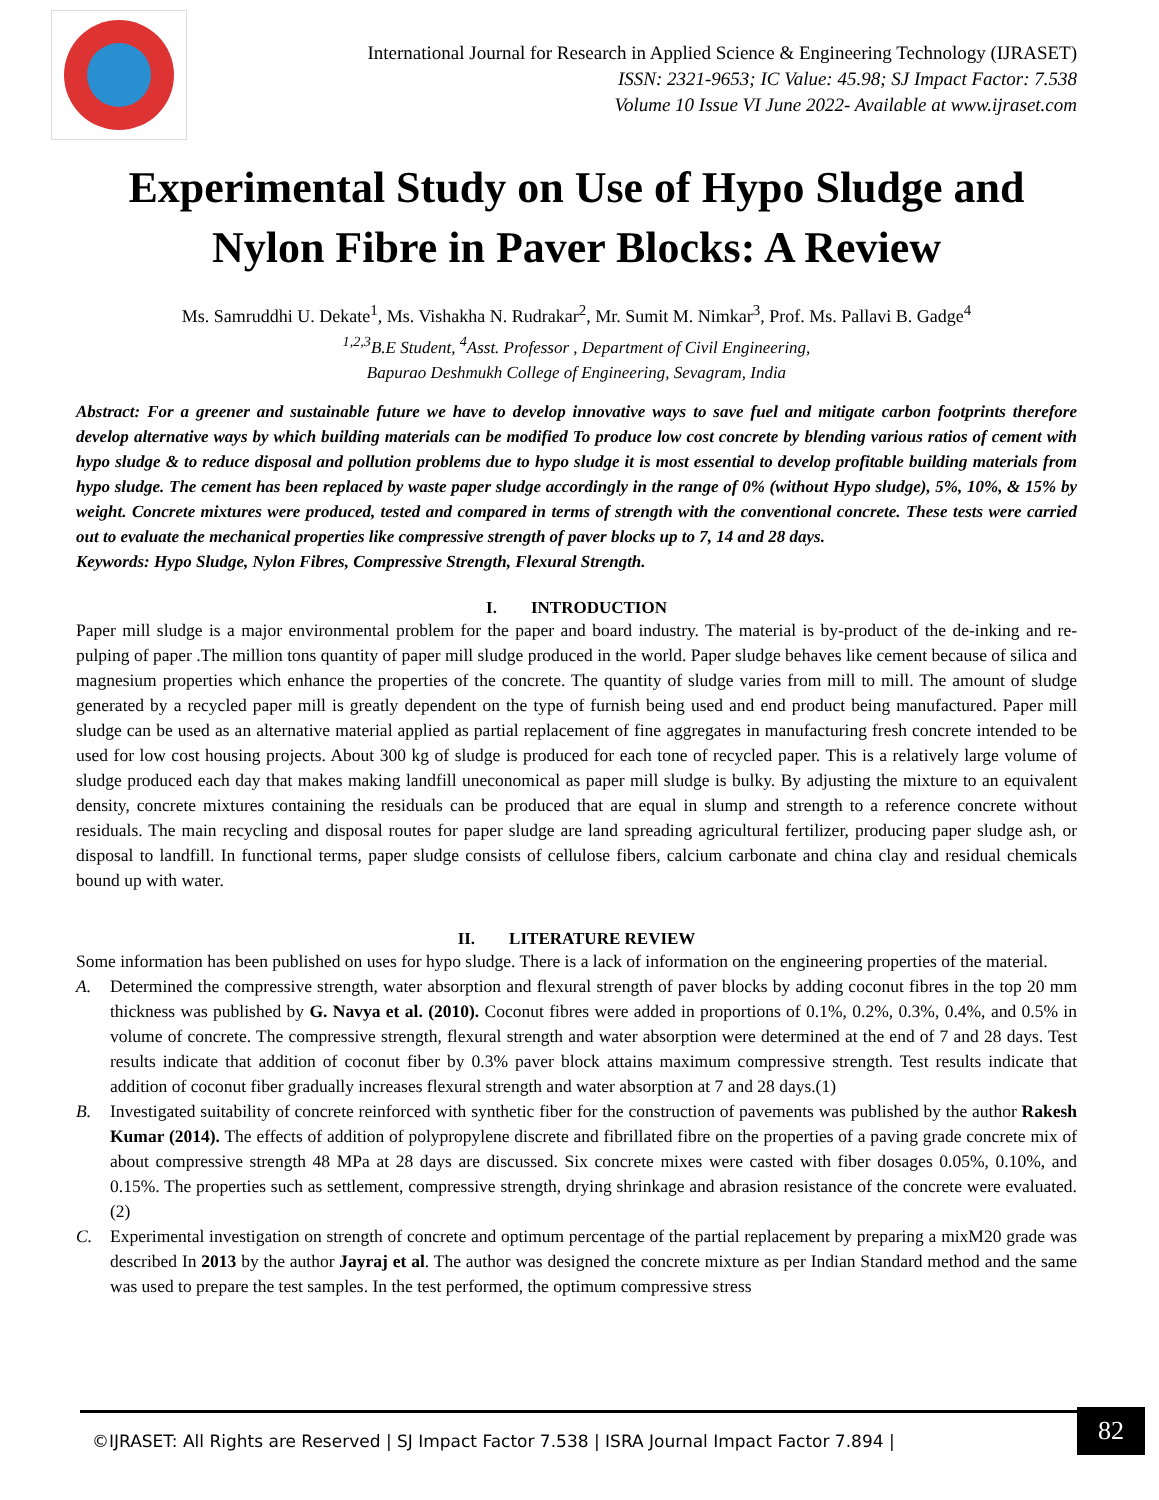International Journal for Research in Applied Science & Engineering Technology (IJRASET)
ISSN: 2321-9653; IC Value: 45.98; SJ Impact Factor: 7.538
Volume 10 Issue VI June 2022- Available at www.ijraset.com
Experimental Study on Use of Hypo Sludge and Nylon Fibre in Paver Blocks: A Review
Ms. Samruddhi U. Dekate<sup>1</sup>, Ms. Vishakha N. Rudrakar<sup>2</sup>, Mr. Sumit M. Nimkar<sup>3</sup>, Prof. Ms. Pallavi B. Gadge<sup>4</sup>
<sup>1,2,3</sup>B.E Student, <sup>4</sup>Asst. Professor , Department of Civil Engineering,
Bapurao Deshmukh College of Engineering, Sevagram, India
Abstract: For a greener and sustainable future we have to develop innovative ways to save fuel and mitigate carbon footprints therefore develop alternative ways by which building materials can be modified To produce low cost concrete by blending various ratios of cement with hypo sludge & to reduce disposal and pollution problems due to hypo sludge it is most essential to develop profitable building materials from hypo sludge. The cement has been replaced by waste paper sludge accordingly in the range of 0% (without Hypo sludge), 5%, 10%, & 15% by weight. Concrete mixtures were produced, tested and compared in terms of strength with the conventional concrete. These tests were carried out to evaluate the mechanical properties like compressive strength of paver blocks up to 7, 14 and 28 days.
Keywords: Hypo Sludge, Nylon Fibres, Compressive Strength, Flexural Strength.
I. INTRODUCTION
Paper mill sludge is a major environmental problem for the paper and board industry. The material is by-product of the de-inking and re-pulping of paper .The million tons quantity of paper mill sludge produced in the world. Paper sludge behaves like cement because of silica and magnesium properties which enhance the properties of the concrete. The quantity of sludge varies from mill to mill. The amount of sludge generated by a recycled paper mill is greatly dependent on the type of furnish being used and end product being manufactured. Paper mill sludge can be used as an alternative material applied as partial replacement of fine aggregates in manufacturing fresh concrete intended to be used for low cost housing projects. About 300 kg of sludge is produced for each tone of recycled paper. This is a relatively large volume of sludge produced each day that makes making landfill uneconomical as paper mill sludge is bulky. By adjusting the mixture to an equivalent density, concrete mixtures containing the residuals can be produced that are equal in slump and strength to a reference concrete without residuals. The main recycling and disposal routes for paper sludge are land spreading agricultural fertilizer, producing paper sludge ash, or disposal to landfill. In functional terms, paper sludge consists of cellulose fibers, calcium carbonate and china clay and residual chemicals bound up with water.
II. LITERATURE REVIEW
Some information has been published on uses for hypo sludge. There is a lack of information on the engineering properties of the material.
A. Determined the compressive strength, water absorption and flexural strength of paver blocks by adding coconut fibres in the top 20 mm thickness was published by G. Navya et al. (2010). Coconut fibres were added in proportions of 0.1%, 0.2%, 0.3%, 0.4%, and 0.5% in volume of concrete. The compressive strength, flexural strength and water absorption were determined at the end of 7 and 28 days. Test results indicate that addition of coconut fiber by 0.3% paver block attains maximum compressive strength. Test results indicate that addition of coconut fiber gradually increases flexural strength and water absorption at 7 and 28 days.(1)
B. Investigated suitability of concrete reinforced with synthetic fiber for the construction of pavements was published by the author Rakesh Kumar (2014). The effects of addition of polypropylene discrete and fibrillated fibre on the properties of a paving grade concrete mix of about compressive strength 48 MPa at 28 days are discussed. Six concrete mixes were casted with fiber dosages 0.05%, 0.10%, and 0.15%. The properties such as settlement, compressive strength, drying shrinkage and abrasion resistance of the concrete were evaluated.(2)
C. Experimental investigation on strength of concrete and optimum percentage of the partial replacement by preparing a mixM20 grade was described In 2013 by the author Jayraj et al. The author was designed the concrete mixture as per Indian Standard method and the same was used to prepare the test samples. In the test performed, the optimum compressive stress
©IJRASET: All Rights are Reserved | SJ Impact Factor 7.538 | ISRA Journal Impact Factor 7.894 |
82